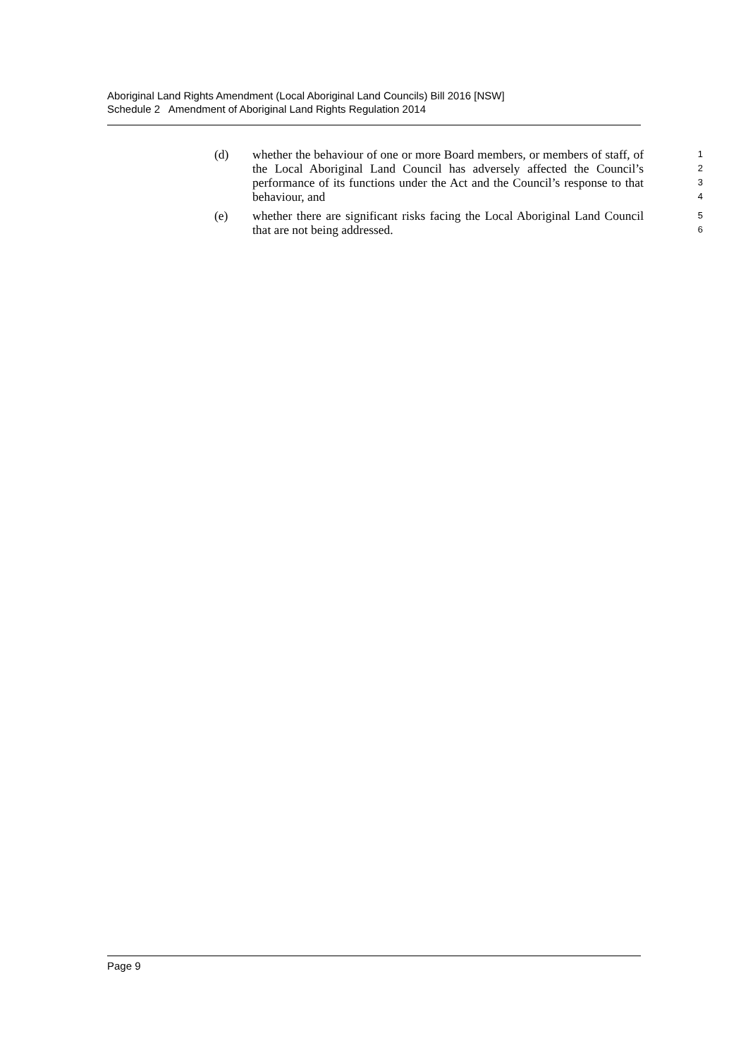Aboriginal Land Rights Amendment (Local Aboriginal Land Councils) Bill 2016 [NSW]
Schedule 2 Amendment of Aboriginal Land Rights Regulation 2014
(d) whether the behaviour of one or more Board members, or members of staff, of the Local Aboriginal Land Council has adversely affected the Council’s performance of its functions under the Act and the Council’s response to that behaviour, and
1
2
3
4
(e) whether there are significant risks facing the Local Aboriginal Land Council that are not being addressed.
5
6
Page 9